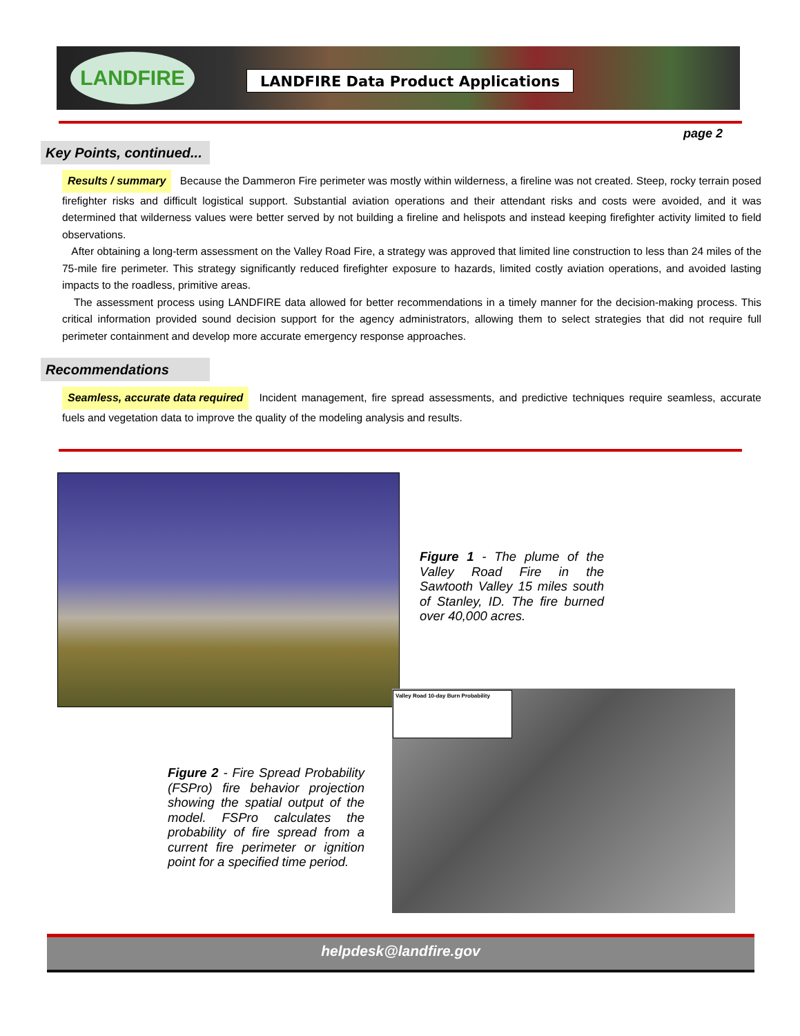LANDFIRE
LANDFIRE Data Product Applications
page 2
Key Points, continued...
Results / summary Because the Dammeron Fire perimeter was mostly within wilderness, a fireline was not created. Steep, rocky terrain posed firefighter risks and difficult logistical support. Substantial aviation operations and their attendant risks and costs were avoided, and it was determined that wilderness values were better served by not building a fireline and helispots and instead keeping firefighter activity limited to field observations.
After obtaining a long-term assessment on the Valley Road Fire, a strategy was approved that limited line construction to less than 24 miles of the 75-mile fire perimeter. This strategy significantly reduced firefighter exposure to hazards, limited costly aviation operations, and avoided lasting impacts to the roadless, primitive areas.
The assessment process using LANDFIRE data allowed for better recommendations in a timely manner for the decision-making process. This critical information provided sound decision support for the agency administrators, allowing them to select strategies that did not require full perimeter containment and develop more accurate emergency response approaches.
Recommendations
Seamless, accurate data required Incident management, fire spread assessments, and predictive techniques require seamless, accurate fuels and vegetation data to improve the quality of the modeling analysis and results.
Figure 1 - The plume of the Valley Road Fire in the Sawtooth Valley 15 miles south of Stanley, ID. The fire burned over 40,000 acres.
Valley Road 10-day Burn Probability
Figure 2 - Fire Spread Probability (FSPro) fire behavior projection showing the spatial output of the model. FSPro calculates the probability of fire spread from a current fire perimeter or ignition point for a specified time period.
helpdesk@landfire.gov